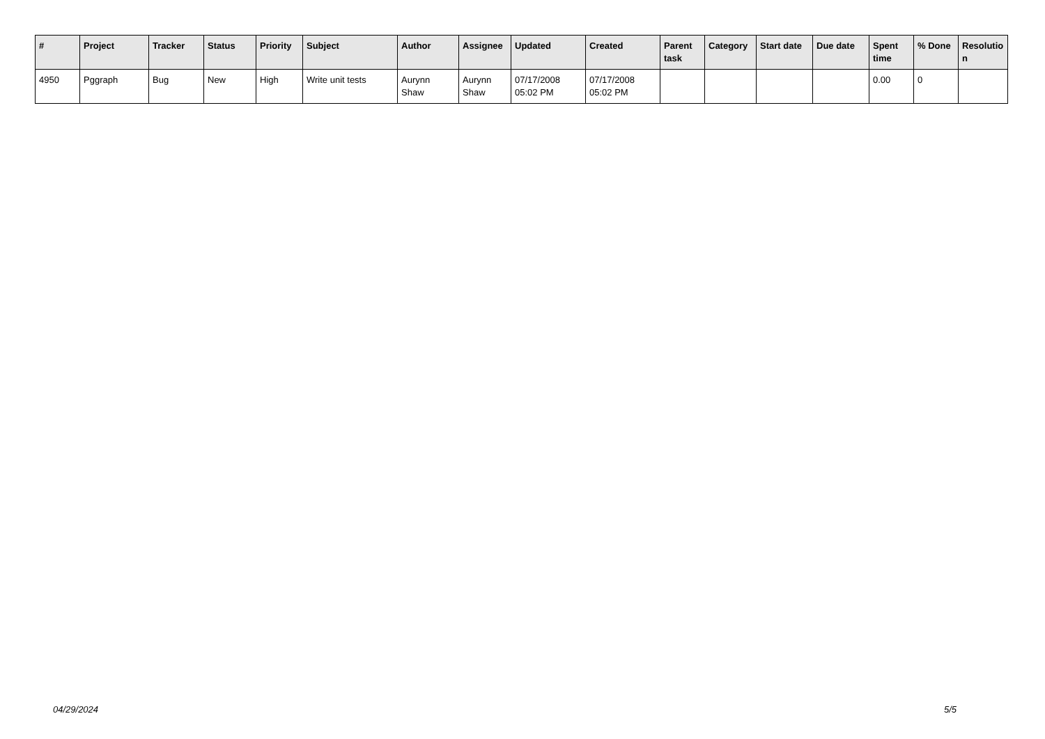| # | Project | Tracker | Status | Priority | Subject | Author | Assignee | Updated | Created | Parent task | Category | Start date | Due date | Spent time | % Done | Resolutio n |
| --- | --- | --- | --- | --- | --- | --- | --- | --- | --- | --- | --- | --- | --- | --- | --- | --- |
| 4950 | Pggraph | Bug | New | High | Write unit tests | Aurynn Shaw | Aurynn Shaw | 07/17/2008 05:02 PM | 07/17/2008 05:02 PM | | | | | 0.00 | 0 | |
04/29/2024 5/5